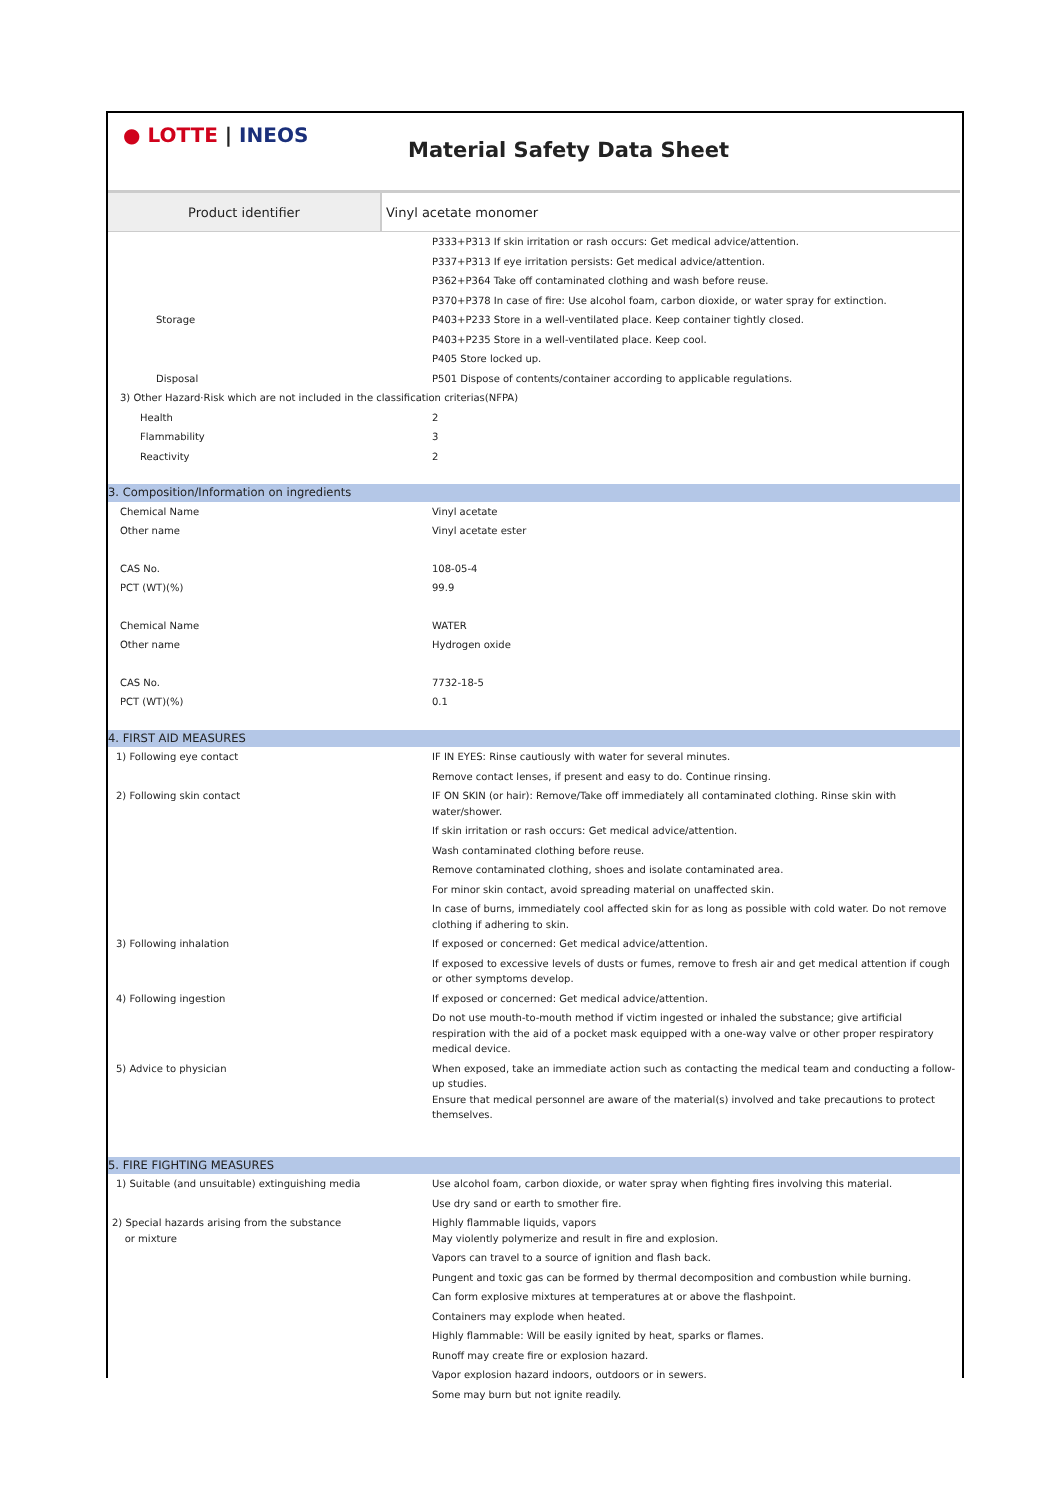● LOTTE | INEOS
Material Safety Data Sheet
Product identifier Vinyl acetate monomer
| | P333+P313 If skin irritation or rash occurs: Get medical advice/attention. |
| | P337+P313 If eye irritation persists: Get medical advice/attention. |
| | P362+P364 Take off contaminated clothing and wash before reuse. |
| | P370+P378 In case of fire: Use alcohol foam, carbon dioxide, or water spray for extinction. |
| Storage | P403+P233 Store in a well-ventilated place. Keep container tightly closed. |
| | P403+P235 Store in a well-ventilated place. Keep cool. |
| | P405 Store locked up. |
| Disposal | P501 Dispose of contents/container according to applicable regulations. |
| 3) Other Hazard·Risk which are not included in the classification criterias(NFPA) | |
| Health | 2 |
| Flammability | 3 |
| Reactivity | 2 |
| 3. Composition/Information on ingredients | |
| Chemical Name | Vinyl acetate |
| Other name | Vinyl acetate ester |
| CAS No. | 108-05-4 |
| PCT (WT)(%) | 99.9 |
| Chemical Name | WATER |
| Other name | Hydrogen oxide |
| CAS No. | 7732-18-5 |
| PCT (WT)(%) | 0.1 |
| 4. FIRST AID MEASURES | |
| 1) Following eye contact | IF IN EYES: Rinse cautiously with water for several minutes. |
| | Remove contact lenses, if present and easy to do. Continue rinsing. |
| 2) Following skin contact | IF ON SKIN (or hair): Remove/Take off immediately all contaminated clothing. Rinse skin with water/shower. |
| | If skin irritation or rash occurs: Get medical advice/attention. |
| | Wash contaminated clothing before reuse. |
| | Remove contaminated clothing, shoes and isolate contaminated area. |
| | For minor skin contact, avoid spreading material on unaffected skin. |
| | In case of burns, immediately cool affected skin for as long as possible with cold water. Do not remove clothing if adhering to skin. |
| 3) Following inhalation | If exposed or concerned: Get medical advice/attention. |
| | If exposed to excessive levels of dusts or fumes, remove to fresh air and get medical attention if cough or other symptoms develop. |
| 4) Following ingestion | If exposed or concerned: Get medical advice/attention. |
| | Do not use mouth-to-mouth method if victim ingested or inhaled the substance; give artificial respiration with the aid of a pocket mask equipped with a one-way valve or other proper respiratory medical device. |
| 5) Advice to physician | When exposed, take an immediate action such as contacting the medical team and conducting a follow-up studies. Ensure that medical personnel are aware of the material(s) involved and take precautions to protect themselves. |
| 5. FIRE FIGHTING MEASURES | |
| 1) Suitable (and unsuitable) extinguishing media | Use alcohol foam, carbon dioxide, or water spray when fighting fires involving this material. |
| | Use dry sand or earth to smother fire. |
| 2) Special hazards arising from the substance or mixture | Highly flammable liquids, vapors May violently polymerize and result in fire and explosion. |
| | Vapors can travel to a source of ignition and flash back. |
| | Pungent and toxic gas can be formed by thermal decomposition and combustion while burning. |
| | Can form explosive mixtures at temperatures at or above the flashpoint. |
| | Containers may explode when heated. |
| | Highly flammable: Will be easily ignited by heat, sparks or flames. |
| | Runoff may create fire or explosion hazard. |
| | Vapor explosion hazard indoors, outdoors or in sewers. |
| | Some may burn but not ignite readily. |